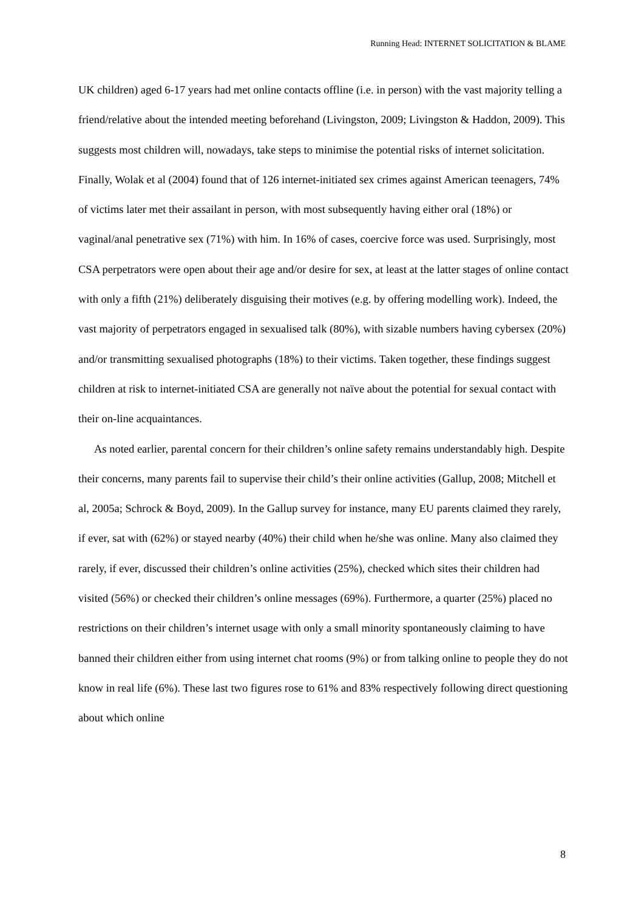Running Head: INTERNET SOLICITATION & BLAME
UK children) aged 6-17 years had met online contacts offline (i.e. in person) with the vast majority telling a friend/relative about the intended meeting beforehand (Livingston, 2009; Livingston & Haddon, 2009). This suggests most children will, nowadays, take steps to minimise the potential risks of internet solicitation. Finally, Wolak et al (2004) found that of 126 internet-initiated sex crimes against American teenagers, 74% of victims later met their assailant in person, with most subsequently having either oral (18%) or vaginal/anal penetrative sex (71%) with him. In 16% of cases, coercive force was used. Surprisingly, most CSA perpetrators were open about their age and/or desire for sex, at least at the latter stages of online contact with only a fifth (21%) deliberately disguising their motives (e.g. by offering modelling work). Indeed, the vast majority of perpetrators engaged in sexualised talk (80%), with sizable numbers having cybersex (20%) and/or transmitting sexualised photographs (18%) to their victims. Taken together, these findings suggest children at risk to internet-initiated CSA are generally not naïve about the potential for sexual contact with their on-line acquaintances.
As noted earlier, parental concern for their children’s online safety remains understandably high. Despite their concerns, many parents fail to supervise their child’s their online activities (Gallup, 2008; Mitchell et al, 2005a; Schrock & Boyd, 2009). In the Gallup survey for instance, many EU parents claimed they rarely, if ever, sat with (62%) or stayed nearby (40%) their child when he/she was online. Many also claimed they rarely, if ever, discussed their children’s online activities (25%), checked which sites their children had visited (56%) or checked their children’s online messages (69%). Furthermore, a quarter (25%) placed no restrictions on their children’s internet usage with only a small minority spontaneously claiming to have banned their children either from using internet chat rooms (9%) or from talking online to people they do not know in real life (6%). These last two figures rose to 61% and 83% respectively following direct questioning about which online
8